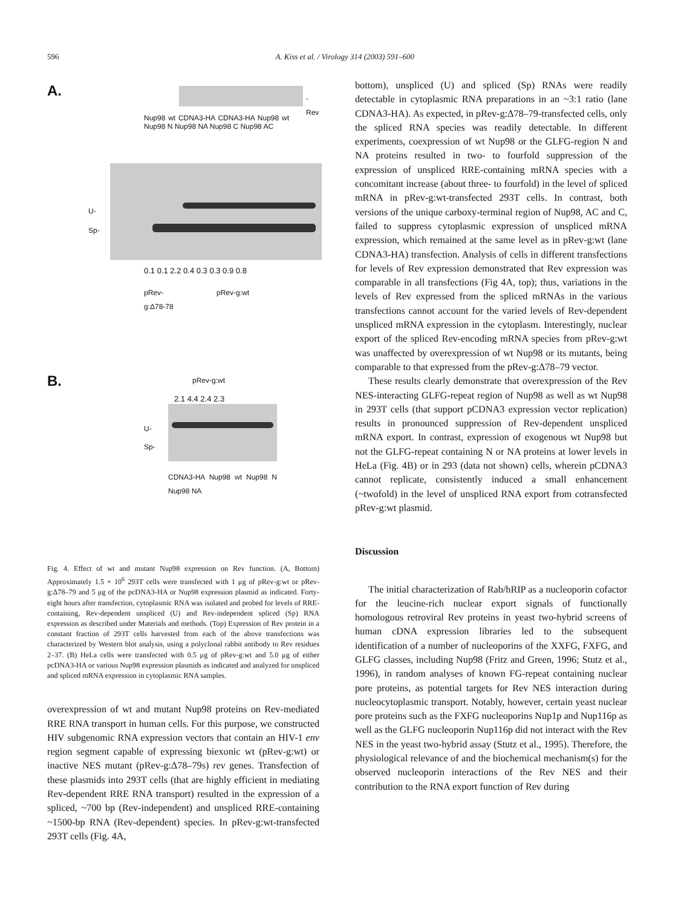596 A. Kiss et al. / Virology 314 (2003) 591–600
A.
- Rev
Nup98 wt CDNA3-HA CDNA3-HA Nup98 wt Nup98 N Nup98 NA Nup98 C Nup98 AC
U-
Sp-
0.1 0.1 2.2 0.4 0.3 0.3 0.9 0.8
pRev-g:wt
pRev-g:Δ78-78
B.
pRev-g:wt
2.1 4.4 2.4 2.3
U-
Sp-
CDNA3-HA Nup98 wt Nup98 N Nup98 NA
Fig. 4. Effect of wt and mutant Nup98 expression on Rev function. (A, Bottom) Approximately 1.5 × 10<sup>6</sup> 293T cells were transfected with 1 μg of pRev-g:wt or pRev-g:Δ78–79 and 5 μg of the pcDNA3-HA or Nup98 expression plasmid as indicated. Forty-eight hours after transfection, cytoplasmic RNA was isolated and probed for levels of RRE-containing, Rev-dependent unspliced (U) and Rev-independent spliced (Sp) RNA expression as described under Materials and methods. (Top) Expression of Rev protein in a constant fraction of 293T cells harvested from each of the above transfections was characterized by Western blot analysis, using a polyclonal rabbit antibody to Rev residues 2–37. (B) HeLa cells were transfected with 0.5 μg of pRev-g:wt and 5.0 μg of either pcDNA3-HA or various Nup98 expression plasmids as indicated and analyzed for unspliced and spliced mRNA expression in cytoplasmic RNA samples.
overexpression of wt and mutant Nup98 proteins on Rev-mediated RRE RNA transport in human cells. For this purpose, we constructed HIV subgenomic RNA expression vectors that contain an HIV-1 env region segment capable of expressing biexonic wt (pRev-g:wt) or inactive NES mutant (pRev-g:Δ78–79s) rev genes. Transfection of these plasmids into 293T cells (that are highly efficient in mediating Rev-dependent RRE RNA transport) resulted in the expression of a spliced, ~700 bp (Rev-independent) and unspliced RRE-containing ~1500-bp RNA (Rev-dependent) species. In pRev-g:wt-transfected 293T cells (Fig. 4A,
bottom), unspliced (U) and spliced (Sp) RNAs were readily detectable in cytoplasmic RNA preparations in an ~3:1 ratio (lane CDNA3-HA). As expected, in pRev-g:Δ78–79-transfected cells, only the spliced RNA species was readily detectable. In different experiments, coexpression of wt Nup98 or the GLFG-region N and NA proteins resulted in two- to fourfold suppression of the expression of unspliced RRE-containing mRNA species with a concomitant increase (about three- to fourfold) in the level of spliced mRNA in pRev-g:wt-transfected 293T cells. In contrast, both versions of the unique carboxy-terminal region of Nup98, AC and C, failed to suppress cytoplasmic expression of unspliced mRNA expression, which remained at the same level as in pRev-g:wt (lane CDNA3-HA) transfection. Analysis of cells in different transfections for levels of Rev expression demonstrated that Rev expression was comparable in all transfections (Fig 4A, top); thus, variations in the levels of Rev expressed from the spliced mRNAs in the various transfections cannot account for the varied levels of Rev-dependent unspliced mRNA expression in the cytoplasm. Interestingly, nuclear export of the spliced Rev-encoding mRNA species from pRev-g:wt was unaffected by overexpression of wt Nup98 or its mutants, being comparable to that expressed from the pRev-g:Δ78–79 vector.
These results clearly demonstrate that overexpression of the Rev NES-interacting GLFG-repeat region of Nup98 as well as wt Nup98 in 293T cells (that support pCDNA3 expression vector replication) results in pronounced suppression of Rev-dependent unspliced mRNA export. In contrast, expression of exogenous wt Nup98 but not the GLFG-repeat containing N or NA proteins at lower levels in HeLa (Fig. 4B) or in 293 (data not shown) cells, wherein pCDNA3 cannot replicate, consistently induced a small enhancement (~twofold) in the level of unspliced RNA export from cotransfected pRev-g:wt plasmid.
Discussion
The initial characterization of Rab/hRIP as a nucleoporin cofactor for the leucine-rich nuclear export signals of functionally homologous retroviral Rev proteins in yeast two-hybrid screens of human cDNA expression libraries led to the subsequent identification of a number of nucleoporins of the XXFG, FXFG, and GLFG classes, including Nup98 (Fritz and Green, 1996; Stutz et al., 1996), in random analyses of known FG-repeat containing nuclear pore proteins, as potential targets for Rev NES interaction during nucleocytoplasmic transport. Notably, however, certain yeast nuclear pore proteins such as the FXFG nucleoporins Nup1p and Nup116p as well as the GLFG nucleoporin Nup116p did not interact with the Rev NES in the yeast two-hybrid assay (Stutz et al., 1995). Therefore, the physiological relevance of and the biochemical mechanism(s) for the observed nucleoporin interactions of the Rev NES and their contribution to the RNA export function of Rev during